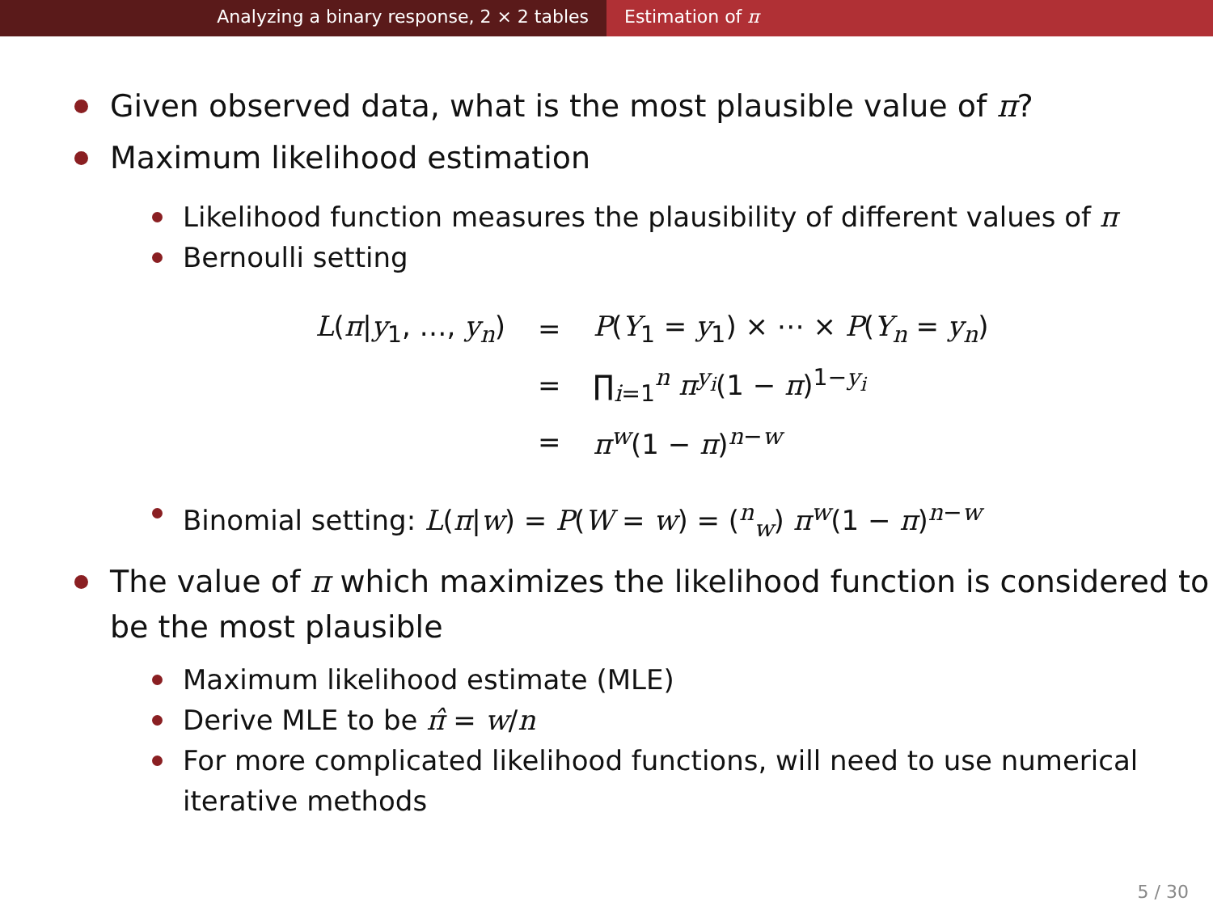Analyzing a binary response, 2 × 2 tables Estimation of π
Given observed data, what is the most plausible value of π?
Maximum likelihood estimation
Likelihood function measures the plausibility of different values of π
Bernoulli setting
| L ( π / y<sub>1</sub>, …, y<sub>n</sub> ) | = | P ( Y<sub>1</sub> = y<sub>1</sub>) × ⋯ × P ( Y<sub>n</sub> = y<sub>n</sub> ) |
| | = | ∏<sub>i=1</sub><sup>n</sup> π<sup>y<sub>i</sub></sup>(1 − π )<sup>1−y<sub>i</sub></sup> |
| | = | π<sup>w</sup>(1 − π )<sup>n−w</sup> |
Binomial setting: L(π|w) = P(W = w) = (<sup>n</sup><sub>w</sub>) π<sup>w</sup>(1 − π)<sup>n−w</sup>
The value of π which maximizes the likelihood function is considered to be the most plausible
Maximum likelihood estimate (MLE)
Derive MLE to be π̂ = w/n
For more complicated likelihood functions, will need to use numerical iterative methods
5 / 30